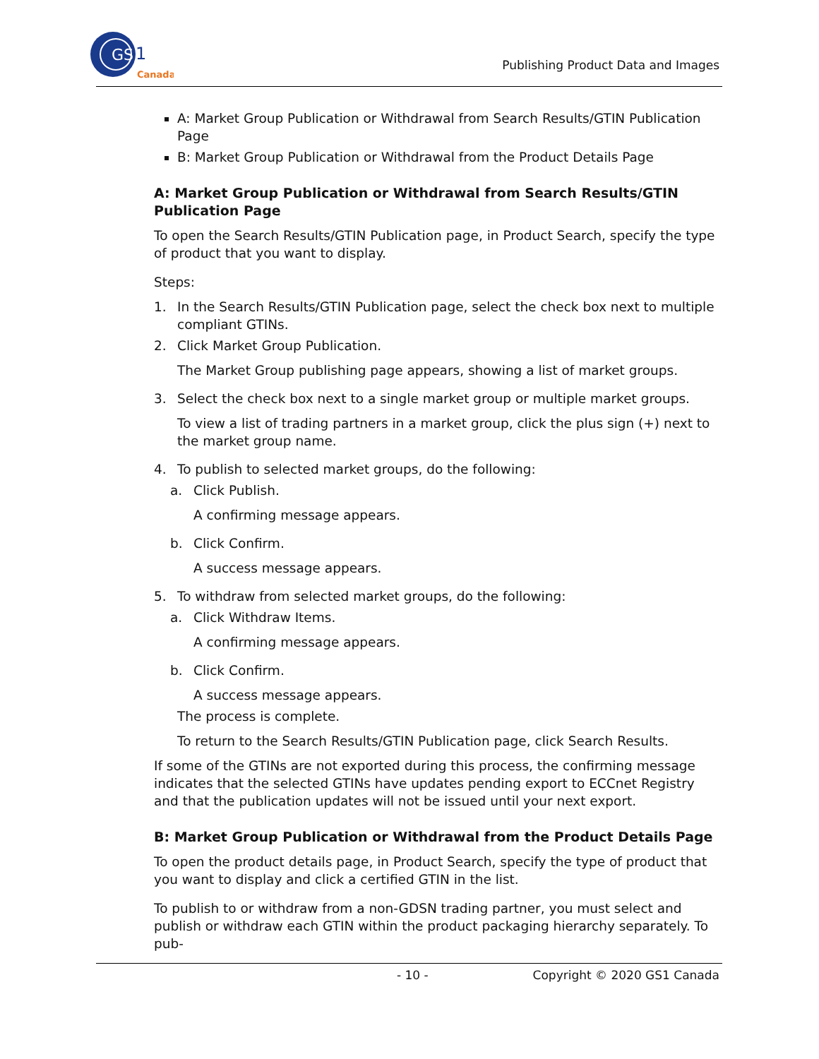GS
1
Canada
Publishing Product Data and Images
A: Market Group Publication or Withdrawal from Search Results/GTIN Publication Page
B: Market Group Publication or Withdrawal from the Product Details Page
A: Market Group Publication or Withdrawal from Search Results/GTIN Publication Page
To open the Search Results/GTIN Publication page, in Product Search, specify the type of product that you want to display.
Steps:
1. In the Search Results/GTIN Publication page, select the check box next to multiple compliant GTINs.
2. Click Market Group Publication.
The Market Group publishing page appears, showing a list of market groups.
3. Select the check box next to a single market group or multiple market groups.
To view a list of trading partners in a market group, click the plus sign (+) next to the market group name.
4. To publish to selected market groups, do the following:
a. Click Publish.
A confirming message appears.
b. Click Confirm.
A success message appears.
5. To withdraw from selected market groups, do the following:
a. Click Withdraw Items.
A confirming message appears.
b. Click Confirm.
A success message appears.
The process is complete.
To return to the Search Results/GTIN Publication page, click Search Results.
If some of the GTINs are not exported during this process, the confirming message indicates that the selected GTINs have updates pending export to ECCnet Registry and that the publication updates will not be issued until your next export.
B: Market Group Publication or Withdrawal from the Product Details Page
To open the product details page, in Product Search, specify the type of product that you want to display and click a certified GTIN in the list.
To publish to or withdraw from a non-GDSN trading partner, you must select and publish or withdraw each GTIN within the product packaging hierarchy separately. To pub-
- 10 - Copyright © 2020 GS1 Canada